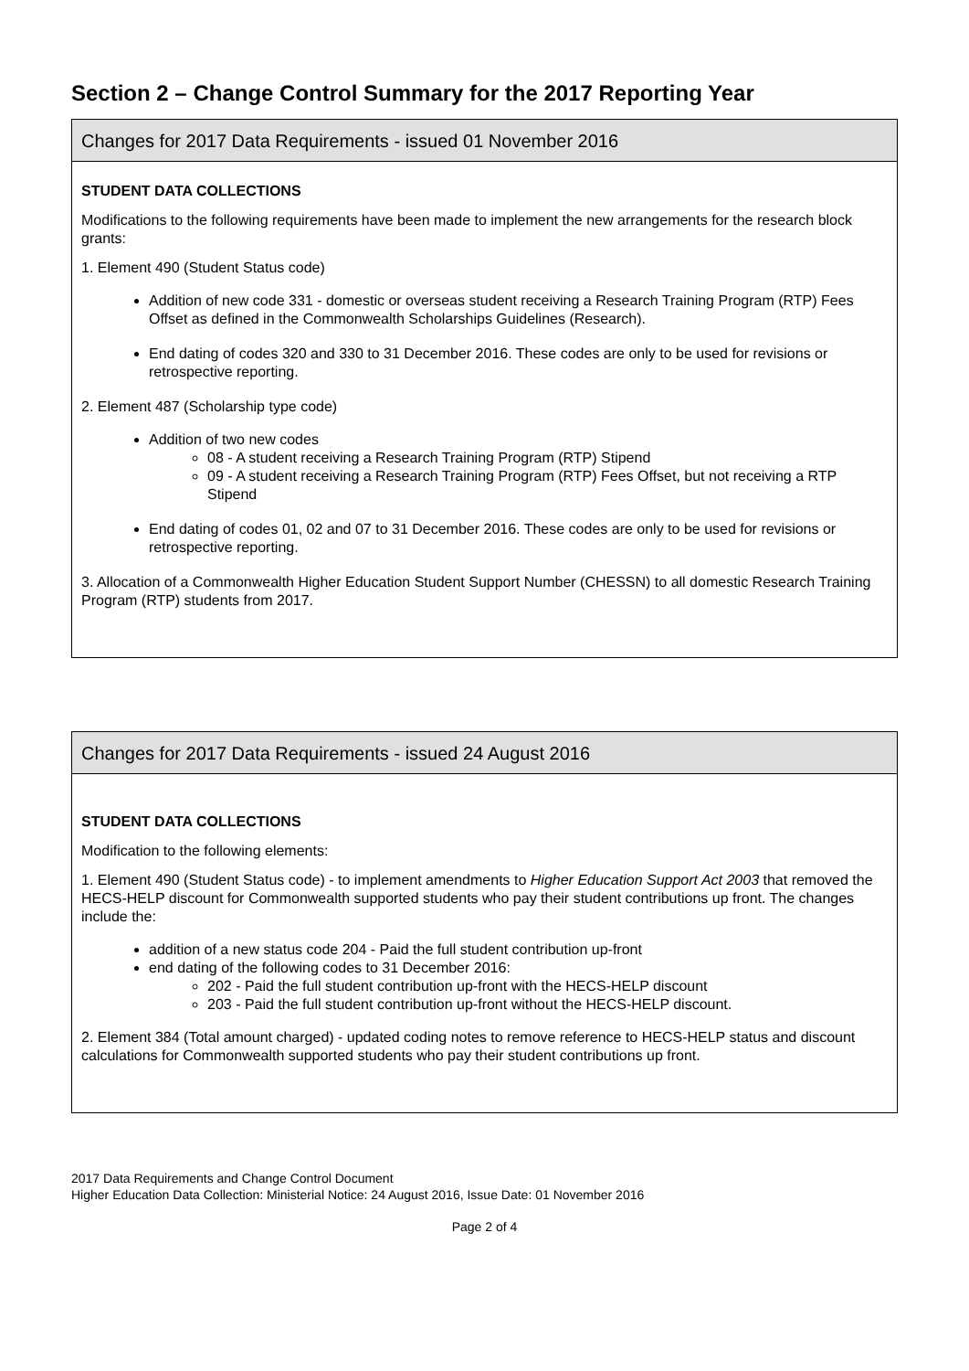Section 2 – Change Control Summary for the 2017 Reporting Year
Changes for 2017 Data Requirements - issued 01 November 2016
STUDENT DATA COLLECTIONS
Modifications to the following requirements have been made to implement the new arrangements for the research block grants:
1. Element 490 (Student Status code)
Addition of new code 331 - domestic or overseas student receiving a Research Training Program (RTP) Fees Offset as defined in the Commonwealth Scholarships Guidelines (Research).
End dating of codes 320 and 330 to 31 December 2016. These codes are only to be used for revisions or retrospective reporting.
2. Element 487 (Scholarship type code)
Addition of two new codes
08 - A student receiving a Research Training Program (RTP) Stipend
09 - A student receiving a Research Training Program (RTP) Fees Offset, but not receiving a RTP Stipend
End dating of codes 01, 02 and 07 to 31 December 2016. These codes are only to be used for revisions or retrospective reporting.
3. Allocation of a Commonwealth Higher Education Student Support Number (CHESSN) to all domestic Research Training Program (RTP) students from 2017.
Changes for 2017 Data Requirements - issued 24 August 2016
STUDENT DATA COLLECTIONS
Modification to the following elements:
1. Element 490 (Student Status code) - to implement amendments to Higher Education Support Act 2003 that removed the HECS-HELP discount for Commonwealth supported students who pay their student contributions up front. The changes include the:
addition of a new status code 204 - Paid the full student contribution up-front
end dating of the following codes to 31 December 2016:
202 - Paid the full student contribution up-front with the HECS-HELP discount
203 - Paid the full student contribution up-front without the HECS-HELP discount.
2. Element 384 (Total amount charged) - updated coding notes to remove reference to HECS-HELP status and discount calculations for Commonwealth supported students who pay their student contributions up front.
2017 Data Requirements and Change Control Document
Higher Education Data Collection: Ministerial Notice: 24 August 2016, Issue Date: 01 November 2016
Page 2 of 4